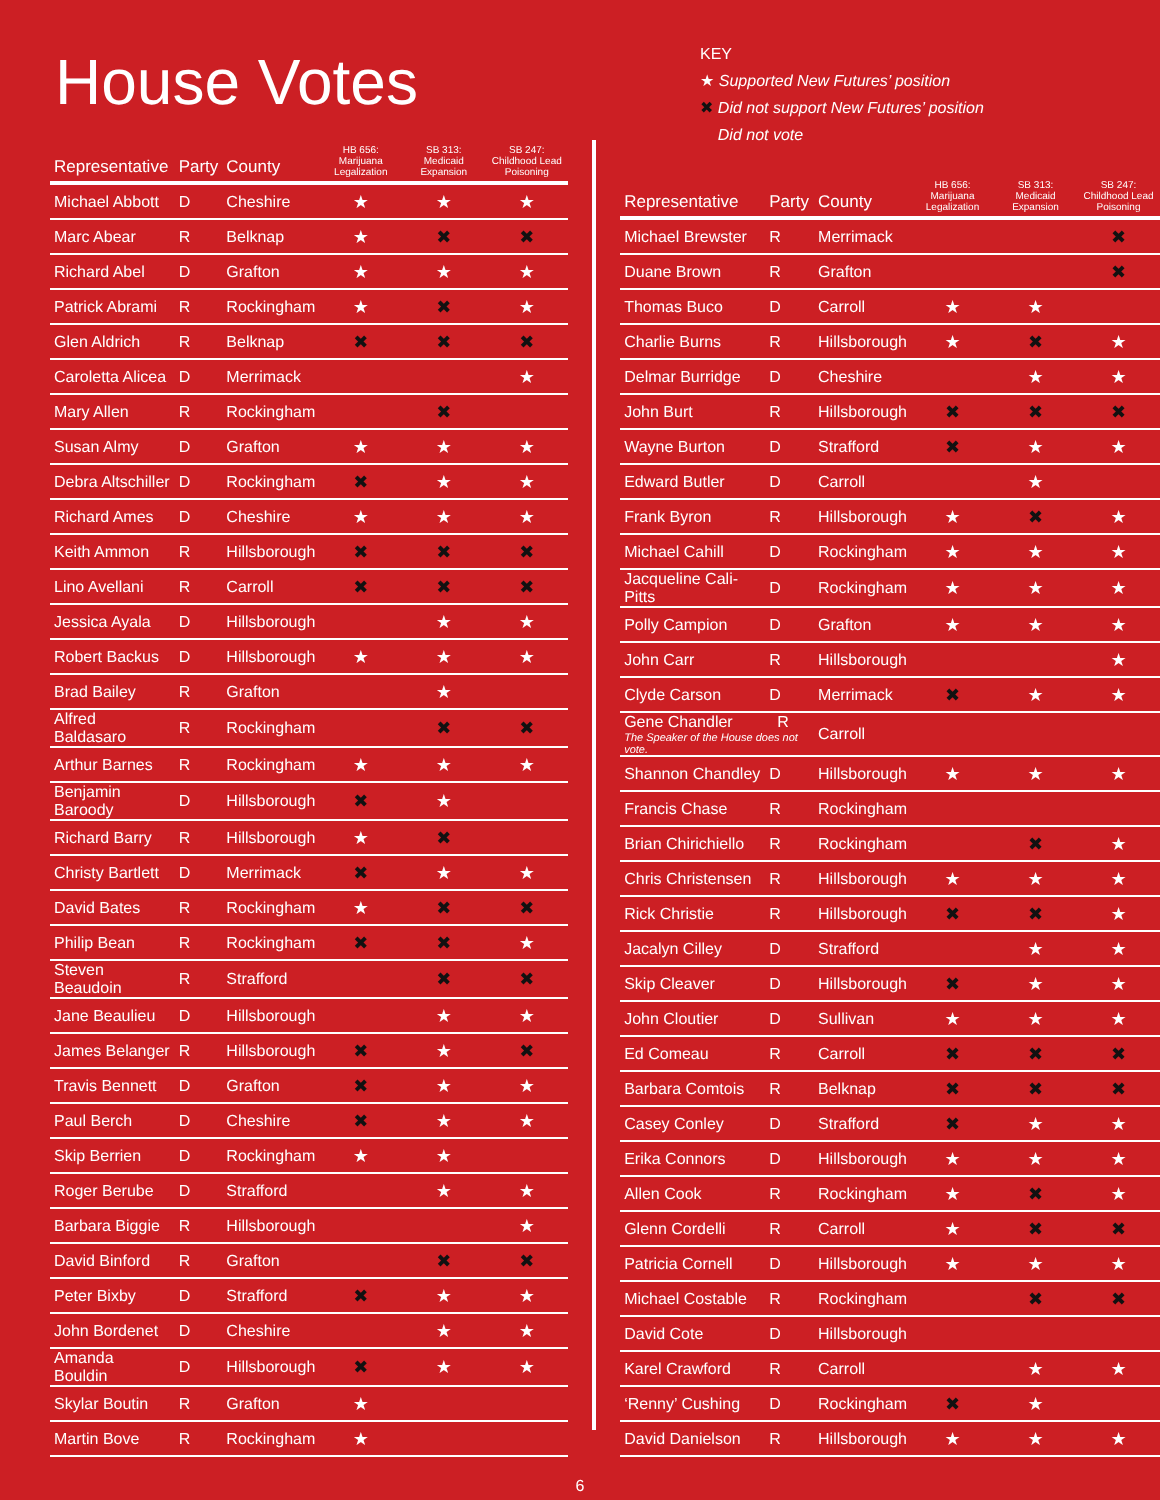House Votes
KEY
★ Supported New Futures’ position
✖ Did not support New Futures’ position
Did not vote
| Representative | Party | County | HB 656: Marijuana Legalization | SB 313: Medicaid Expansion | SB 247: Childhood Lead Poisoning |
| --- | --- | --- | --- | --- | --- |
| Michael Abbott | D | Cheshire | ★ | ★ | ★ |
| Marc Abear | R | Belknap | ★ | ✖ | ✖ |
| Richard Abel | D | Grafton | ★ | ★ | ★ |
| Patrick Abrami | R | Rockingham | ★ | ✖ | ★ |
| Glen Aldrich | R | Belknap | ✖ | ✖ | ✖ |
| Caroletta Alicea | D | Merrimack | | | ★ |
| Mary Allen | R | Rockingham | | ✖ | |
| Susan Almy | D | Grafton | ★ | ★ | ★ |
| Debra Altschiller | D | Rockingham | ✖ | ★ | ★ |
| Richard Ames | D | Cheshire | ★ | ★ | ★ |
| Keith Ammon | R | Hillsborough | ✖ | ✖ | ✖ |
| Lino Avellani | R | Carroll | ✖ | ✖ | ✖ |
| Jessica Ayala | D | Hillsborough | | ★ | ★ |
| Robert Backus | D | Hillsborough | ★ | ★ | ★ |
| Brad Bailey | R | Grafton | | ★ | |
| Alfred Baldasaro | R | Rockingham | | ✖ | ✖ |
| Arthur Barnes | R | Rockingham | ★ | ★ | ★ |
| Benjamin Baroody | D | Hillsborough | ✖ | ★ | |
| Richard Barry | R | Hillsborough | ★ | ✖ | |
| Christy Bartlett | D | Merrimack | ✖ | ★ | ★ |
| David Bates | R | Rockingham | ★ | ✖ | ✖ |
| Philip Bean | R | Rockingham | ✖ | ✖ | ★ |
| Steven Beaudoin | R | Strafford | | ✖ | ✖ |
| Jane Beaulieu | D | Hillsborough | | ★ | ★ |
| James Belanger | R | Hillsborough | ✖ | ★ | ✖ |
| Travis Bennett | D | Grafton | ✖ | ★ | ★ |
| Paul Berch | D | Cheshire | ✖ | ★ | ★ |
| Skip Berrien | D | Rockingham | ★ | ★ | |
| Roger Berube | D | Strafford | | ★ | ★ |
| Barbara Biggie | R | Hillsborough | | | ★ |
| David Binford | R | Grafton | | ✖ | ✖ |
| Peter Bixby | D | Strafford | ✖ | ★ | ★ |
| John Bordenet | D | Cheshire | | ★ | ★ |
| Amanda Bouldin | D | Hillsborough | ✖ | ★ | ★ |
| Skylar Boutin | R | Grafton | ★ | | |
| Martin Bove | R | Rockingham | ★ | | |
| Representative | Party | County | HB 656: Marijuana Legalization | SB 313: Medicaid Expansion | SB 247: Childhood Lead Poisoning |
| --- | --- | --- | --- | --- | --- |
| Michael Brewster | R | Merrimack | | | ✖ |
| Duane Brown | R | Grafton | | | ✖ |
| Thomas Buco | D | Carroll | ★ | ★ | |
| Charlie Burns | R | Hillsborough | ★ | ✖ | ★ |
| Delmar Burridge | D | Cheshire | | ★ | ★ |
| John Burt | R | Hillsborough | ✖ | ✖ | ✖ |
| Wayne Burton | D | Strafford | ✖ | ★ | ★ |
| Edward Butler | D | Carroll | | ★ | |
| Frank Byron | R | Hillsborough | ★ | ✖ | ★ |
| Michael Cahill | D | Rockingham | ★ | ★ | ★ |
| Jacqueline Cali-Pitts | D | Rockingham | ★ | ★ | ★ |
| Polly Campion | D | Grafton | ★ | ★ | ★ |
| John Carr | R | Hillsborough | | | ★ |
| Clyde Carson | D | Merrimack | ✖ | ★ | ★ |
| Gene Chandler R The Speaker of the House does not vote. | | Carroll | | | |
| Shannon Chandley | D | Hillsborough | ★ | ★ | ★ |
| Francis Chase | R | Rockingham | | | |
| Brian Chirichiello | R | Rockingham | | ✖ | ★ |
| Chris Christensen | R | Hillsborough | ★ | ★ | ★ |
| Rick Christie | R | Hillsborough | ✖ | ✖ | ★ |
| Jacalyn Cilley | D | Strafford | | ★ | ★ |
| Skip Cleaver | D | Hillsborough | ✖ | ★ | ★ |
| John Cloutier | D | Sullivan | ★ | ★ | ★ |
| Ed Comeau | R | Carroll | ✖ | ✖ | ✖ |
| Barbara Comtois | R | Belknap | ✖ | ✖ | ✖ |
| Casey Conley | D | Strafford | ✖ | ★ | ★ |
| Erika Connors | D | Hillsborough | ★ | ★ | ★ |
| Allen Cook | R | Rockingham | ★ | ✖ | ★ |
| Glenn Cordelli | R | Carroll | ★ | ✖ | ✖ |
| Patricia Cornell | D | Hillsborough | ★ | ★ | ★ |
| Michael Costable | R | Rockingham | | ✖ | ✖ |
| David Cote | D | Hillsborough | | | |
| Karel Crawford | R | Carroll | | ★ | ★ |
| ‘Renny’ Cushing | D | Rockingham | ✖ | ★ | |
| David Danielson | R | Hillsborough | ★ | ★ | ★ |
6